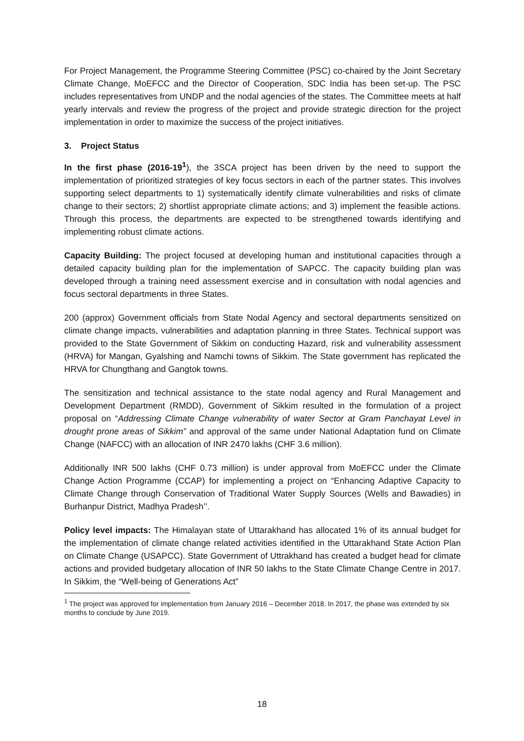For Project Management, the Programme Steering Committee (PSC) co-chaired by the Joint Secretary Climate Change, MoEFCC and the Director of Cooperation, SDC India has been set-up. The PSC includes representatives from UNDP and the nodal agencies of the states. The Committee meets at half yearly intervals and review the progress of the project and provide strategic direction for the project implementation in order to maximize the success of the project initiatives.
3. Project Status
In the first phase (2016-19<sup>1</sup>), the 3SCA project has been driven by the need to support the implementation of prioritized strategies of key focus sectors in each of the partner states. This involves supporting select departments to 1) systematically identify climate vulnerabilities and risks of climate change to their sectors; 2) shortlist appropriate climate actions; and 3) implement the feasible actions. Through this process, the departments are expected to be strengthened towards identifying and implementing robust climate actions.
Capacity Building: The project focused at developing human and institutional capacities through a detailed capacity building plan for the implementation of SAPCC. The capacity building plan was developed through a training need assessment exercise and in consultation with nodal agencies and focus sectoral departments in three States.
200 (approx) Government officials from State Nodal Agency and sectoral departments sensitized on climate change impacts, vulnerabilities and adaptation planning in three States. Technical support was provided to the State Government of Sikkim on conducting Hazard, risk and vulnerability assessment (HRVA) for Mangan, Gyalshing and Namchi towns of Sikkim. The State government has replicated the HRVA for Chungthang and Gangtok towns.
The sensitization and technical assistance to the state nodal agency and Rural Management and Development Department (RMDD), Government of Sikkim resulted in the formulation of a project proposal on “Addressing Climate Change vulnerability of water Sector at Gram Panchayat Level in drought prone areas of Sikkim” and approval of the same under National Adaptation fund on Climate Change (NAFCC) with an allocation of INR 2470 lakhs (CHF 3.6 million).
Additionally INR 500 lakhs (CHF 0.73 million) is under approval from MoEFCC under the Climate Change Action Programme (CCAP) for implementing a project on “Enhancing Adaptive Capacity to Climate Change through Conservation of Traditional Water Supply Sources (Wells and Bawadies) in Burhanpur District, Madhya Pradesh’’.
Policy level impacts: The Himalayan state of Uttarakhand has allocated 1% of its annual budget for the implementation of climate change related activities identified in the Uttarakhand State Action Plan on Climate Change (USAPCC). State Government of Uttrakhand has created a budget head for climate actions and provided budgetary allocation of INR 50 lakhs to the State Climate Change Centre in 2017. In Sikkim, the “Well-being of Generations Act”
<sup>1</sup> The project was approved for implementation from January 2016 – December 2018. In 2017, the phase was extended by six months to conclude by June 2019.
18